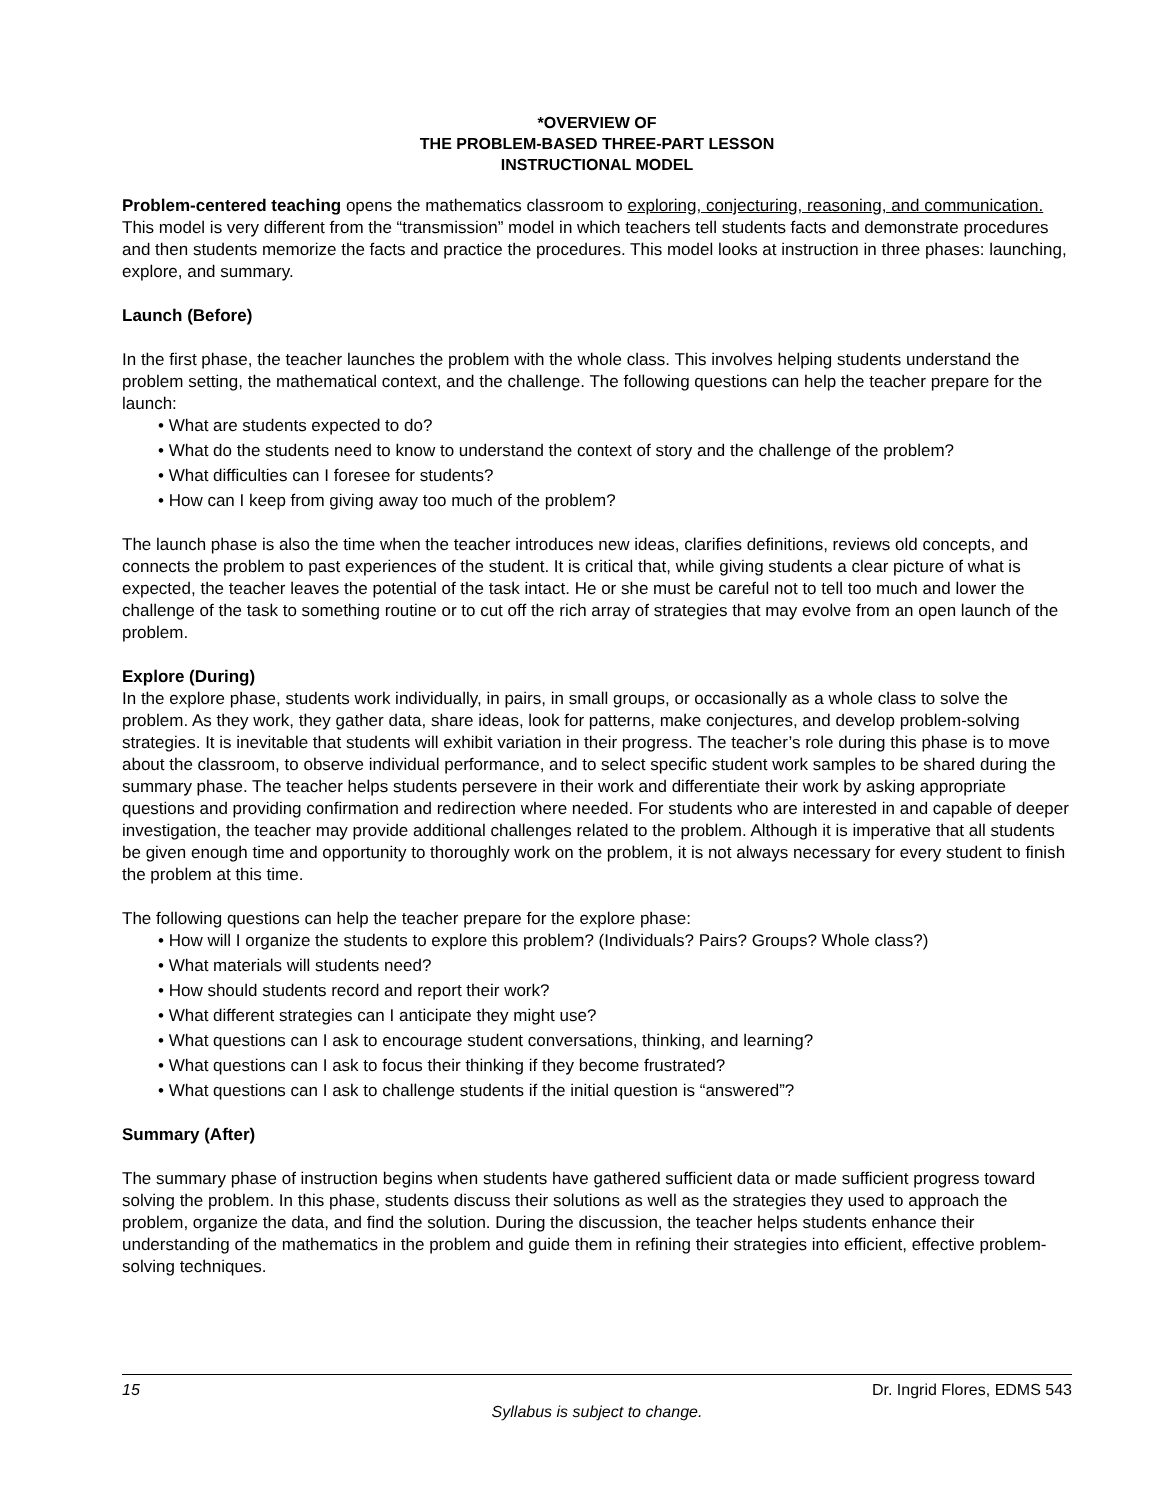*OVERVIEW OF
THE PROBLEM-BASED THREE-PART LESSON
INSTRUCTIONAL MODEL
Problem-centered teaching opens the mathematics classroom to exploring, conjecturing, reasoning, and communication. This model is very different from the “transmission” model in which teachers tell students facts and demonstrate procedures and then students memorize the facts and practice the procedures. This model looks at instruction in three phases: launching, explore, and summary.
Launch (Before)
In the first phase, the teacher launches the problem with the whole class. This involves helping students understand the problem setting, the mathematical context, and the challenge. The following questions can help the teacher prepare for the launch:
• What are students expected to do?
• What do the students need to know to understand the context of story and the challenge of the problem?
• What difficulties can I foresee for students?
• How can I keep from giving away too much of the problem?
The launch phase is also the time when the teacher introduces new ideas, clarifies definitions, reviews old concepts, and connects the problem to past experiences of the student. It is critical that, while giving students a clear picture of what is expected, the teacher leaves the potential of the task intact. He or she must be careful not to tell too much and lower the challenge of the task to something routine or to cut off the rich array of strategies that may evolve from an open launch of the problem.
Explore (During)
In the explore phase, students work individually, in pairs, in small groups, or occasionally as a whole class to solve the problem. As they work, they gather data, share ideas, look for patterns, make conjectures, and develop problem-solving strategies. It is inevitable that students will exhibit variation in their progress. The teacher’s role during this phase is to move about the classroom, to observe individual performance, and to select specific student work samples to be shared during the summary phase. The teacher helps students persevere in their work and differentiate their work by asking appropriate questions and providing confirmation and redirection where needed. For students who are interested in and capable of deeper investigation, the teacher may provide additional challenges related to the problem. Although it is imperative that all students be given enough time and opportunity to thoroughly work on the problem, it is not always necessary for every student to finish the problem at this time.
The following questions can help the teacher prepare for the explore phase:
• How will I organize the students to explore this problem? (Individuals? Pairs? Groups? Whole class?)
• What materials will students need?
• How should students record and report their work?
• What different strategies can I anticipate they might use?
• What questions can I ask to encourage student conversations, thinking, and learning?
• What questions can I ask to focus their thinking if they become frustrated?
• What questions can I ask to challenge students if the initial question is “answered”?
Summary (After)
The summary phase of instruction begins when students have gathered sufficient data or made sufficient progress toward solving the problem. In this phase, students discuss their solutions as well as the strategies they used to approach the problem, organize the data, and find the solution. During the discussion, the teacher helps students enhance their understanding of the mathematics in the problem and guide them in refining their strategies into efficient, effective problem-solving techniques.
15 Dr. Ingrid Flores, EDMS 543
Syllabus is subject to change.